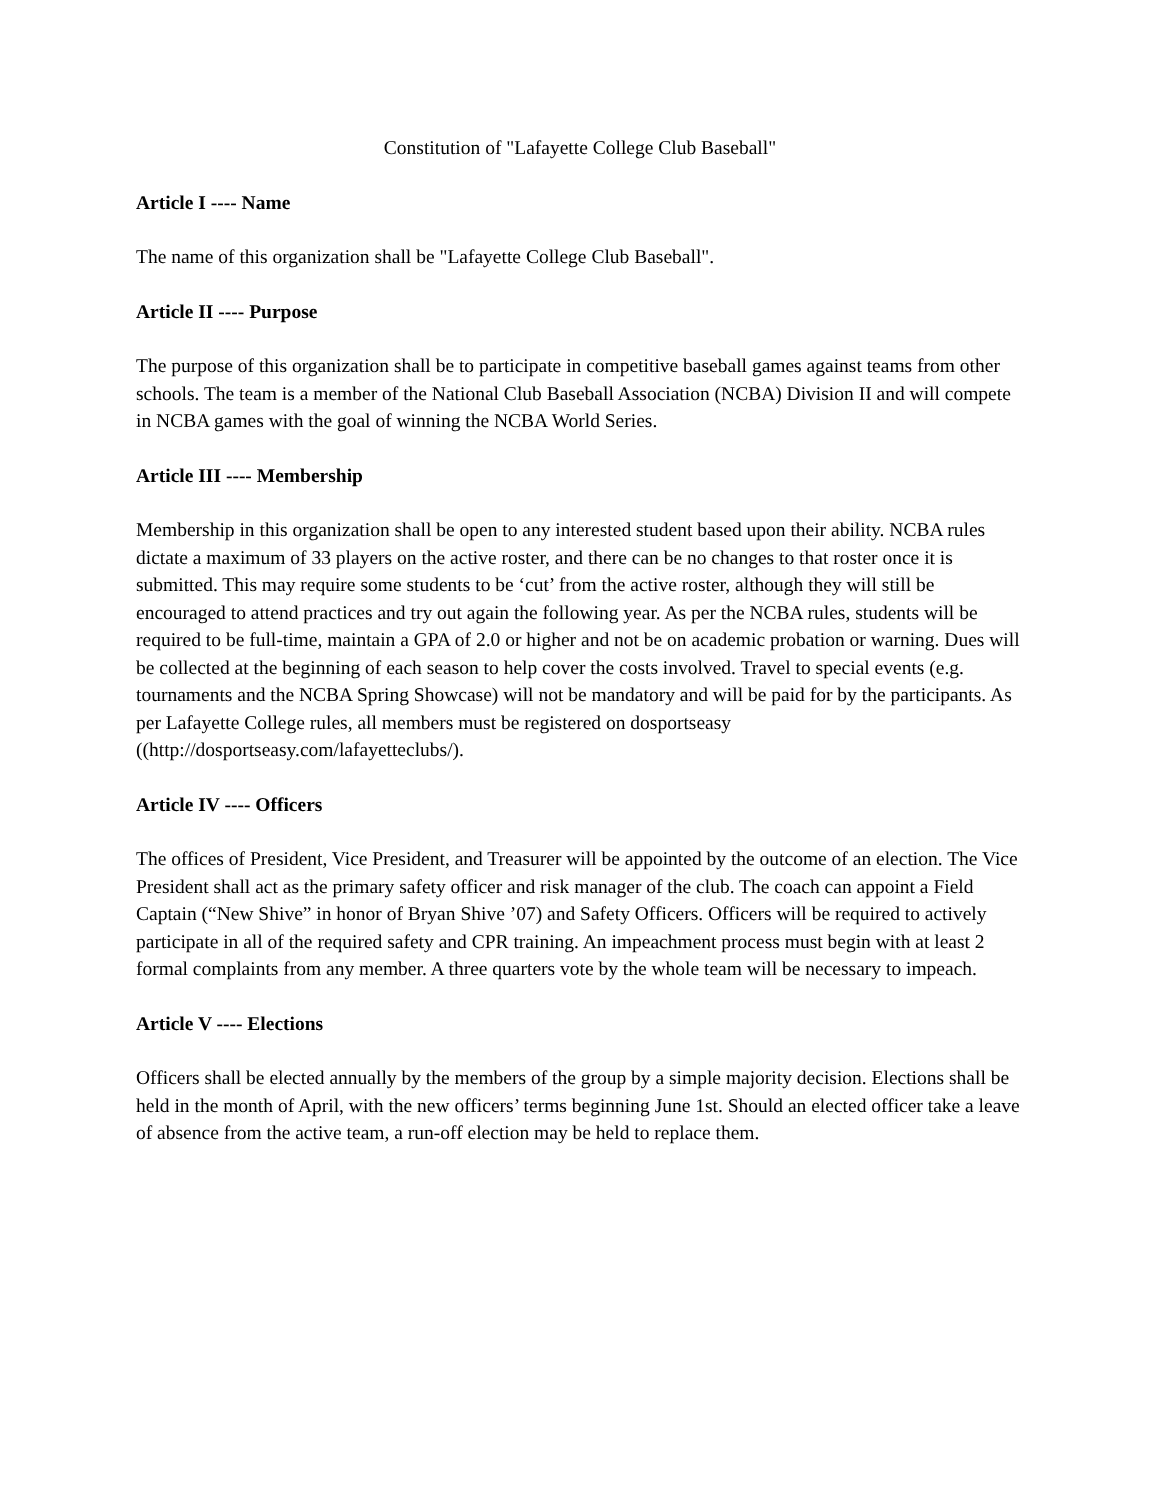Constitution of "Lafayette College Club Baseball"
Article I ---- Name
The name of this organization shall be "Lafayette College Club Baseball".
Article II ---- Purpose
The purpose of this organization shall be to participate in competitive baseball games against teams from other schools. The team is a member of the National Club Baseball Association (NCBA) Division II and will compete in NCBA games with the goal of winning the NCBA World Series.
Article III ---- Membership
Membership in this organization shall be open to any interested student based upon their ability. NCBA rules dictate a maximum of 33 players on the active roster, and there can be no changes to that roster once it is submitted. This may require some students to be ‘cut’ from the active roster, although they will still be encouraged to attend practices and try out again the following year. As per the NCBA rules, students will be required to be full-time, maintain a GPA of 2.0 or higher and not be on academic probation or warning. Dues will be collected at the beginning of each season to help cover the costs involved. Travel to special events (e.g. tournaments and the NCBA Spring Showcase) will not be mandatory and will be paid for by the participants. As per Lafayette College rules, all members must be registered on dosportseasy ((http://dosportseasy.com/lafayetteclubs/).
Article IV ---- Officers
The offices of President, Vice President, and Treasurer will be appointed by the outcome of an election. The Vice President shall act as the primary safety officer and risk manager of the club. The coach can appoint a Field Captain (“New Shive” in honor of Bryan Shive ’07) and Safety Officers. Officers will be required to actively participate in all of the required safety and CPR training. An impeachment process must begin with at least 2 formal complaints from any member. A three quarters vote by the whole team will be necessary to impeach.
Article V ---- Elections
Officers shall be elected annually by the members of the group by a simple majority decision. Elections shall be held in the month of April, with the new officers’ terms beginning June 1st. Should an elected officer take a leave of absence from the active team, a run-off election may be held to replace them.